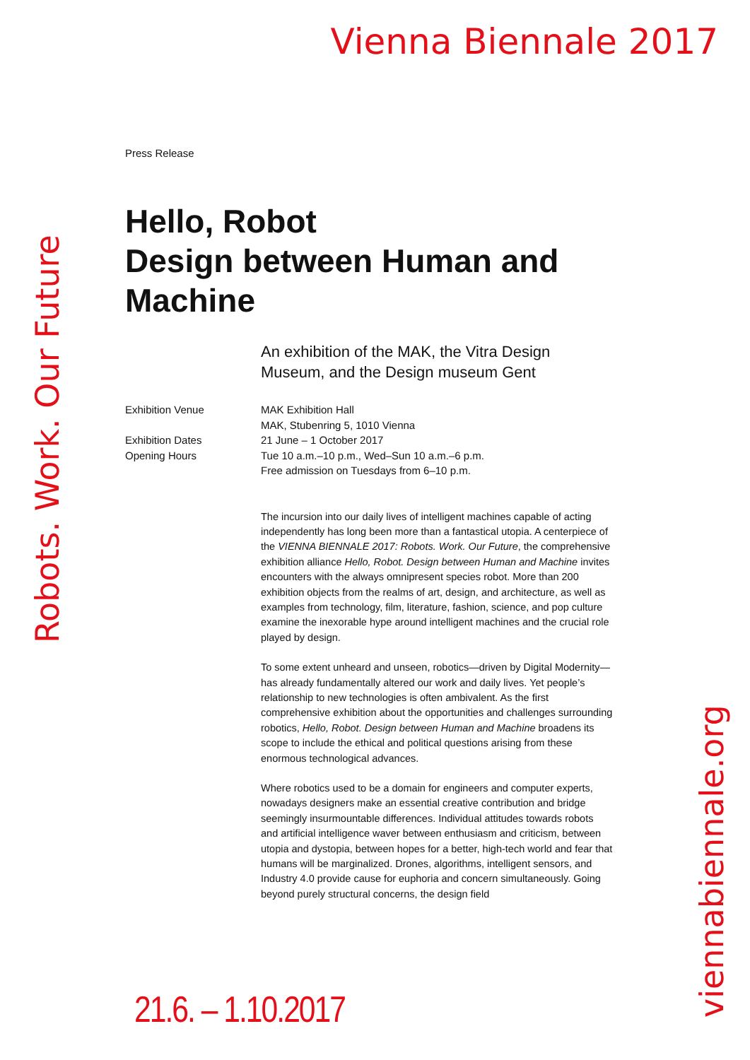Vienna Biennale 2017
Robots. Work. Our Future
Press Release
Hello, Robot
Design between Human and Machine
An exhibition of the MAK, the Vitra Design Museum, and the Design museum Gent
Exhibition Venue
MAK Exhibition Hall
MAK, Stubenring 5, 1010 Vienna
Exhibition Dates
Opening Hours
21 June – 1 October 2017
Tue 10 a.m.–10 p.m., Wed–Sun 10 a.m.–6 p.m.
Free admission on Tuesdays from 6–10 p.m.
The incursion into our daily lives of intelligent machines capable of acting independently has long been more than a fantastical utopia. A centerpiece of the VIENNA BIENNALE 2017: Robots. Work. Our Future, the comprehensive exhibition alliance Hello, Robot. Design between Human and Machine invites encounters with the always omnipresent species robot. More than 200 exhibition objects from the realms of art, design, and architecture, as well as examples from technology, film, literature, fashion, science, and pop culture examine the inexorable hype around intelligent machines and the crucial role played by design.
To some extent unheard and unseen, robotics—driven by Digital Modernity—has already fundamentally altered our work and daily lives. Yet people’s relationship to new technologies is often ambivalent. As the first comprehensive exhibition about the opportunities and challenges surrounding robotics, Hello, Robot. Design between Human and Machine broadens its scope to include the ethical and political questions arising from these enormous technological advances.
Where robotics used to be a domain for engineers and computer experts, nowadays designers make an essential creative contribution and bridge seemingly insurmountable differences. Individual attitudes towards robots and artificial intelligence waver between enthusiasm and criticism, between utopia and dystopia, between hopes for a better, high-tech world and fear that humans will be marginalized. Drones, algorithms, intelligent sensors, and Industry 4.0 provide cause for euphoria and concern simultaneously. Going beyond purely structural concerns, the design field
viennabiennale.org
21.6. – 1.10.2017